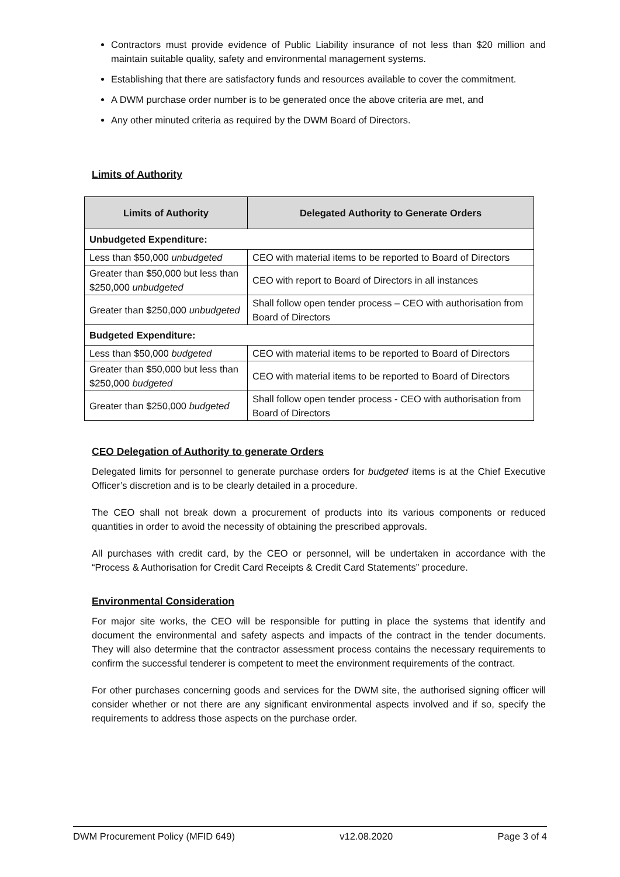Contractors must provide evidence of Public Liability insurance of not less than $20 million and maintain suitable quality, safety and environmental management systems.
Establishing that there are satisfactory funds and resources available to cover the commitment.
A DWM purchase order number is to be generated once the above criteria are met, and
Any other minuted criteria as required by the DWM Board of Directors.
Limits of Authority
| Limits of Authority | Delegated Authority to Generate Orders |
| --- | --- |
| Unbudgeted Expenditure: | |
| Less than $50,000 unbudgeted | CEO with material items to be reported to Board of Directors |
| Greater than $50,000 but less than $250,000 unbudgeted | CEO with report to Board of Directors in all instances |
| Greater than $250,000 unbudgeted | Shall follow open tender process – CEO with authorisation from Board of Directors |
| Budgeted Expenditure: | |
| Less than $50,000 budgeted | CEO with material items to be reported to Board of Directors |
| Greater than $50,000 but less than $250,000 budgeted | CEO with material items to be reported to Board of Directors |
| Greater than $250,000 budgeted | Shall follow open tender process - CEO with authorisation from Board of Directors |
CEO Delegation of Authority to generate Orders
Delegated limits for personnel to generate purchase orders for budgeted items is at the Chief Executive Officer’s discretion and is to be clearly detailed in a procedure.
The CEO shall not break down a procurement of products into its various components or reduced quantities in order to avoid the necessity of obtaining the prescribed approvals.
All purchases with credit card, by the CEO or personnel, will be undertaken in accordance with the “Process & Authorisation for Credit Card Receipts & Credit Card Statements” procedure.
Environmental Consideration
For major site works, the CEO will be responsible for putting in place the systems that identify and document the environmental and safety aspects and impacts of the contract in the tender documents. They will also determine that the contractor assessment process contains the necessary requirements to confirm the successful tenderer is competent to meet the environment requirements of the contract.
For other purchases concerning goods and services for the DWM site, the authorised signing officer will consider whether or not there are any significant environmental aspects involved and if so, specify the requirements to address those aspects on the purchase order.
DWM Procurement Policy (MFID 649) v12.08.2020 Page 3 of 4